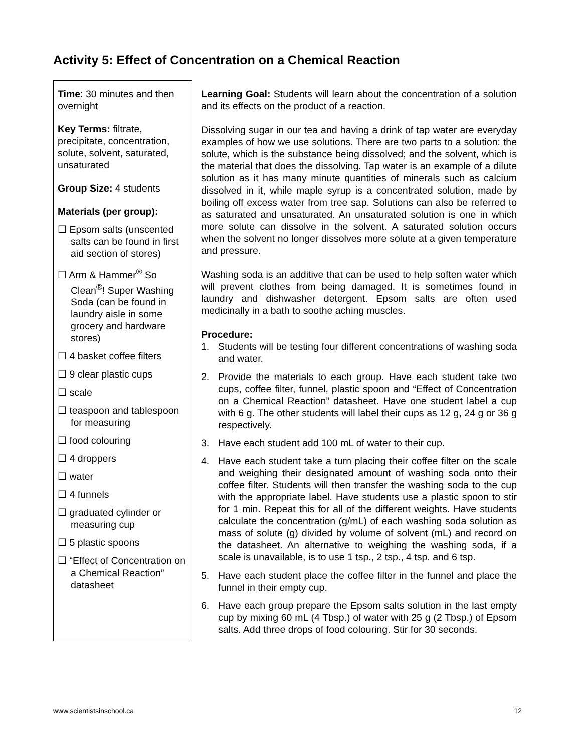Activity 5: Effect of Concentration on a Chemical Reaction
Time: 30 minutes and then overnight
Key Terms: filtrate, precipitate, concentration, solute, solvent, saturated, unsaturated
Group Size: 4 students
Materials (per group):
☐ Epsom salts (unscented salts can be found in first aid section of stores)
☐ Arm & Hammer<sup>®</sup> So Clean<sup>®</sup>! Super Washing Soda (can be found in laundry aisle in some grocery and hardware stores)
☐ 4 basket coffee filters
☐ 9 clear plastic cups
☐ scale
☐ teaspoon and tablespoon for measuring
☐ food colouring
☐ 4 droppers
☐ water
☐ 4 funnels
☐ graduated cylinder or measuring cup
☐ 5 plastic spoons
☐ “Effect of Concentration on a Chemical Reaction” datasheet
Learning Goal: Students will learn about the concentration of a solution and its effects on the product of a reaction.
Dissolving sugar in our tea and having a drink of tap water are everyday examples of how we use solutions. There are two parts to a solution: the solute, which is the substance being dissolved; and the solvent, which is the material that does the dissolving. Tap water is an example of a dilute solution as it has many minute quantities of minerals such as calcium dissolved in it, while maple syrup is a concentrated solution, made by boiling off excess water from tree sap. Solutions can also be referred to as saturated and unsaturated. An unsaturated solution is one in which more solute can dissolve in the solvent. A saturated solution occurs when the solvent no longer dissolves more solute at a given temperature and pressure.
Washing soda is an additive that can be used to help soften water which will prevent clothes from being damaged. It is sometimes found in laundry and dishwasher detergent. Epsom salts are often used medicinally in a bath to soothe aching muscles.
Procedure:
1. Students will be testing four different concentrations of washing soda and water.
2. Provide the materials to each group. Have each student take two cups, coffee filter, funnel, plastic spoon and “Effect of Concentration on a Chemical Reaction” datasheet. Have one student label a cup with 6 g. The other students will label their cups as 12 g, 24 g or 36 g respectively.
3. Have each student add 100 mL of water to their cup.
4. Have each student take a turn placing their coffee filter on the scale and weighing their designated amount of washing soda onto their coffee filter. Students will then transfer the washing soda to the cup with the appropriate label. Have students use a plastic spoon to stir for 1 min. Repeat this for all of the different weights. Have students calculate the concentration (g/mL) of each washing soda solution as mass of solute (g) divided by volume of solvent (mL) and record on the datasheet. An alternative to weighing the washing soda, if a scale is unavailable, is to use 1 tsp., 2 tsp., 4 tsp. and 6 tsp.
5. Have each student place the coffee filter in the funnel and place the funnel in their empty cup.
6. Have each group prepare the Epsom salts solution in the last empty cup by mixing 60 mL (4 Tbsp.) of water with 25 g (2 Tbsp.) of Epsom salts. Add three drops of food colouring. Stir for 30 seconds.
www.scientistsinschool.ca 12